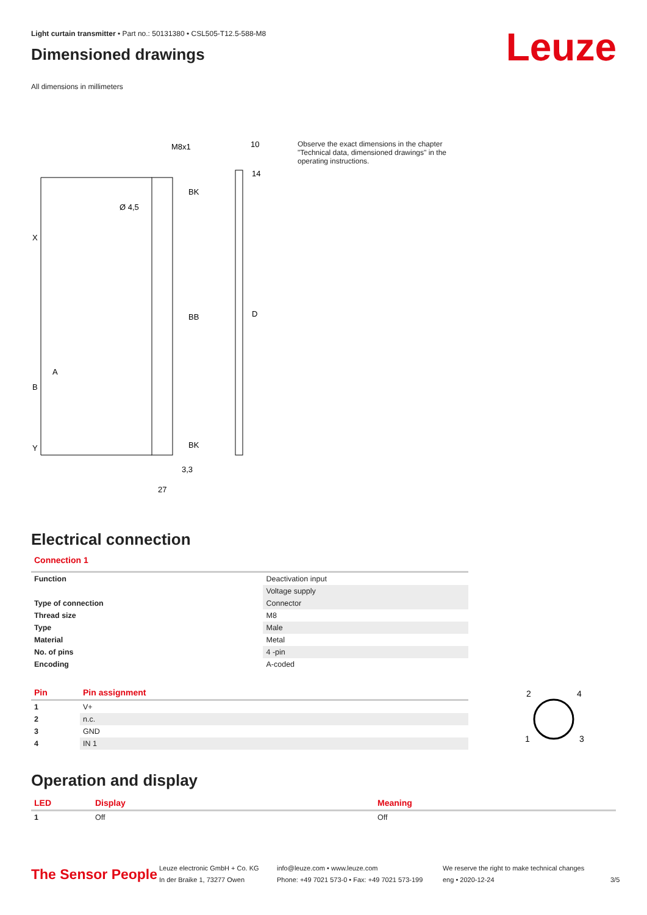Light curtain transmitter • Part no.: 50131380 • CSL505-T12.5-588-M8
Leuze
Dimensioned drawings
All dimensions in millimeters
M8x1
10
Ø 4,5
X
B
Y
A
BK
BB
BK
D
14
3,3
27
Observe the exact dimensions in the chapter "Technical data, dimensioned drawings" in the operating instructions.
Electrical connection
Connection 1
| Function | Deactivation input |
| | Voltage supply |
| Type of connection | Connector |
| Thread size | M8 |
| Type | Male |
| Material | Metal |
| No. of pins | 4 -pin |
| Encoding | A-coded |
| Pin | Pin assignment |
| --- | --- |
| 1 | V+ |
| 2 | n.c. |
| 3 | GND |
| 4 | IN 1 |
2
4
1
3
Operation and display
| LED | Display | Meaning |
| --- | --- | --- |
| 1 | Off | Off |
The Sensor People
Leuze electronic GmbH + Co. KG
In der Braike 1, 73277 Owen
info@leuze.com • www.leuze.com
Phone: +49 7021 573-0 • Fax: +49 7021 573-199
We reserve the right to make technical changes
eng • 2020-12-24
3/5